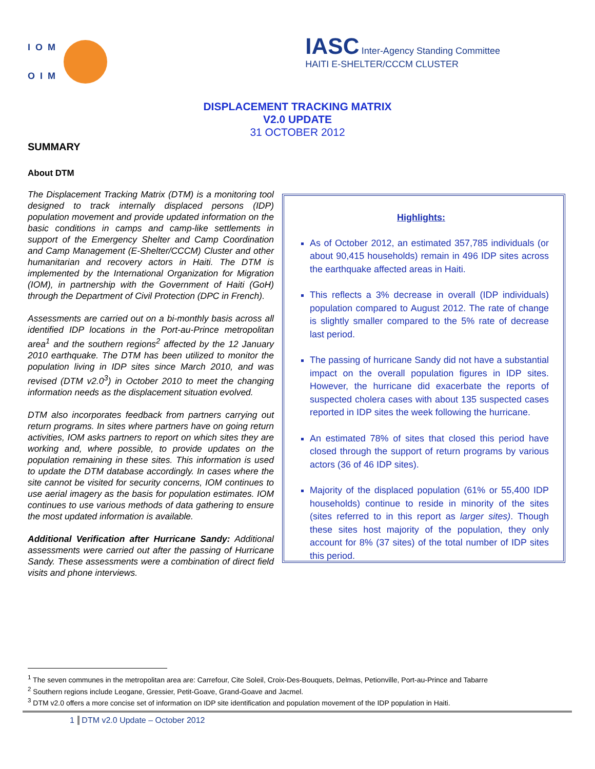IOM
OIM
IASC Inter-Agency Standing Committee
HAITI E-SHELTER/CCCM CLUSTER
DISPLACEMENT TRACKING MATRIX
V2.0 UPDATE
31 OCTOBER 2012
SUMMARY
About DTM
The Displacement Tracking Matrix (DTM) is a monitoring tool designed to track internally displaced persons (IDP) population movement and provide updated information on the basic conditions in camps and camp-like settlements in support of the Emergency Shelter and Camp Coordination and Camp Management (E-Shelter/CCCM) Cluster and other humanitarian and recovery actors in Haiti. The DTM is implemented by the International Organization for Migration (IOM), in partnership with the Government of Haiti (GoH) through the Department of Civil Protection (DPC in French).
Assessments are carried out on a bi-monthly basis across all identified IDP locations in the Port-au-Prince metropolitan area<sup>1</sup> and the southern regions<sup>2</sup> affected by the 12 January 2010 earthquake. The DTM has been utilized to monitor the population living in IDP sites since March 2010, and was revised (DTM v2.0<sup>3</sup>) in October 2010 to meet the changing information needs as the displacement situation evolved.
DTM also incorporates feedback from partners carrying out return programs. In sites where partners have on going return activities, IOM asks partners to report on which sites they are working and, where possible, to provide updates on the population remaining in these sites. This information is used to update the DTM database accordingly. In cases where the site cannot be visited for security concerns, IOM continues to use aerial imagery as the basis for population estimates. IOM continues to use various methods of data gathering to ensure the most updated information is available.
Additional Verification after Hurricane Sandy: Additional assessments were carried out after the passing of Hurricane Sandy. These assessments were a combination of direct field visits and phone interviews.
Highlights:
As of October 2012, an estimated 357,785 individuals (or about 90,415 households) remain in 496 IDP sites across the earthquake affected areas in Haiti.
This reflects a 3% decrease in overall (IDP individuals) population compared to August 2012. The rate of change is slightly smaller compared to the 5% rate of decrease last period.
The passing of hurricane Sandy did not have a substantial impact on the overall population figures in IDP sites. However, the hurricane did exacerbate the reports of suspected cholera cases with about 135 suspected cases reported in IDP sites the week following the hurricane.
An estimated 78% of sites that closed this period have closed through the support of return programs by various actors (36 of 46 IDP sites).
Majority of the displaced population (61% or 55,400 IDP households) continue to reside in minority of the sites (sites referred to in this report as larger sites). Though these sites host majority of the population, they only account for 8% (37 sites) of the total number of IDP sites this period.
<sup>1</sup> The seven communes in the metropolitan area are: Carrefour, Cite Soleil, Croix-Des-Bouquets, Delmas, Petionville, Port-au-Prince and Tabarre
<sup>2</sup> Southern regions include Leogane, Gressier, Petit-Goave, Grand-Goave and Jacmel.
<sup>3</sup> DTM v2.0 offers a more concise set of information on IDP site identification and population movement of the IDP population in Haiti.
1 DTM v2.0 Update – October 2012